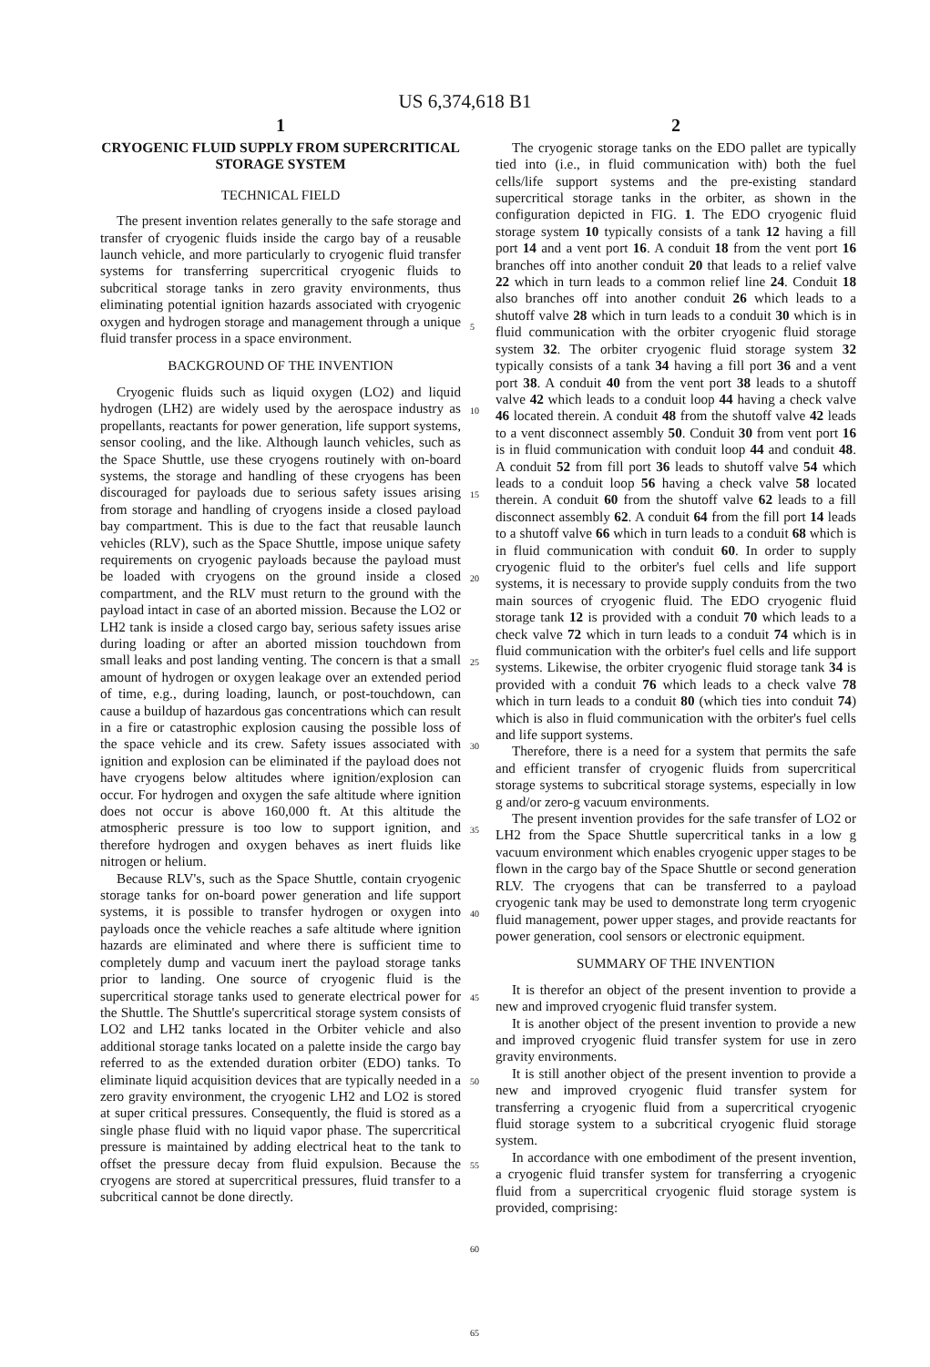US 6,374,618 B1
1
CRYOGENIC FLUID SUPPLY FROM SUPERCRITICAL STORAGE SYSTEM
TECHNICAL FIELD
The present invention relates generally to the safe storage and transfer of cryogenic fluids inside the cargo bay of a reusable launch vehicle, and more particularly to cryogenic fluid transfer systems for transferring supercritical cryogenic fluids to subcritical storage tanks in zero gravity environments, thus eliminating potential ignition hazards associated with cryogenic oxygen and hydrogen storage and management through a unique fluid transfer process in a space environment.
BACKGROUND OF THE INVENTION
Cryogenic fluids such as liquid oxygen (LO2) and liquid hydrogen (LH2) are widely used by the aerospace industry as propellants, reactants for power generation, life support systems, sensor cooling, and the like. Although launch vehicles, such as the Space Shuttle, use these cryogens routinely with on-board systems, the storage and handling of these cryogens has been discouraged for payloads due to serious safety issues arising from storage and handling of cryogens inside a closed payload bay compartment. This is due to the fact that reusable launch vehicles (RLV), such as the Space Shuttle, impose unique safety requirements on cryogenic payloads because the payload must be loaded with cryogens on the ground inside a closed compartment, and the RLV must return to the ground with the payload intact in case of an aborted mission. Because the LO2 or LH2 tank is inside a closed cargo bay, serious safety issues arise during loading or after an aborted mission touchdown from small leaks and post landing venting. The concern is that a small amount of hydrogen or oxygen leakage over an extended period of time, e.g., during loading, launch, or post-touchdown, can cause a buildup of hazardous gas concentrations which can result in a fire or catastrophic explosion causing the possible loss of the space vehicle and its crew. Safety issues associated with ignition and explosion can be eliminated if the payload does not have cryogens below altitudes where ignition/explosion can occur. For hydrogen and oxygen the safe altitude where ignition does not occur is above 160,000 ft. At this altitude the atmospheric pressure is too low to support ignition, and therefore hydrogen and oxygen behaves as inert fluids like nitrogen or helium.
Because RLV's, such as the Space Shuttle, contain cryogenic storage tanks for on-board power generation and life support systems, it is possible to transfer hydrogen or oxygen into payloads once the vehicle reaches a safe altitude where ignition hazards are eliminated and where there is sufficient time to completely dump and vacuum inert the payload storage tanks prior to landing. One source of cryogenic fluid is the supercritical storage tanks used to generate electrical power for the Shuttle. The Shuttle's supercritical storage system consists of LO2 and LH2 tanks located in the Orbiter vehicle and also additional storage tanks located on a palette inside the cargo bay referred to as the extended duration orbiter (EDO) tanks. To eliminate liquid acquisition devices that are typically needed in a zero gravity environment, the cryogenic LH2 and LO2 is stored at super critical pressures. Consequently, the fluid is stored as a single phase fluid with no liquid vapor phase. The supercritical pressure is maintained by adding electrical heat to the tank to offset the pressure decay from fluid expulsion. Because the cryogens are stored at supercritical pressures, fluid transfer to a subcritical cannot be done directly.
5
10
15
20
25
30
35
40
45
50
55
60
65
2
The cryogenic storage tanks on the EDO pallet are typically tied into (i.e., in fluid communication with) both the fuel cells/life support systems and the pre-existing standard supercritical storage tanks in the orbiter, as shown in the configuration depicted in FIG. 1. The EDO cryogenic fluid storage system 10 typically consists of a tank 12 having a fill port 14 and a vent port 16. A conduit 18 from the vent port 16 branches off into another conduit 20 that leads to a relief valve 22 which in turn leads to a common relief line 24. Conduit 18 also branches off into another conduit 26 which leads to a shutoff valve 28 which in turn leads to a conduit 30 which is in fluid communication with the orbiter cryogenic fluid storage system 32. The orbiter cryogenic fluid storage system 32 typically consists of a tank 34 having a fill port 36 and a vent port 38. A conduit 40 from the vent port 38 leads to a shutoff valve 42 which leads to a conduit loop 44 having a check valve 46 located therein. A conduit 48 from the shutoff valve 42 leads to a vent disconnect assembly 50. Conduit 30 from vent port 16 is in fluid communication with conduit loop 44 and conduit 48. A conduit 52 from fill port 36 leads to shutoff valve 54 which leads to a conduit loop 56 having a check valve 58 located therein. A conduit 60 from the shutoff valve 62 leads to a fill disconnect assembly 62. A conduit 64 from the fill port 14 leads to a shutoff valve 66 which in turn leads to a conduit 68 which is in fluid communication with conduit 60. In order to supply cryogenic fluid to the orbiter's fuel cells and life support systems, it is necessary to provide supply conduits from the two main sources of cryogenic fluid. The EDO cryogenic fluid storage tank 12 is provided with a conduit 70 which leads to a check valve 72 which in turn leads to a conduit 74 which is in fluid communication with the orbiter's fuel cells and life support systems. Likewise, the orbiter cryogenic fluid storage tank 34 is provided with a conduit 76 which leads to a check valve 78 which in turn leads to a conduit 80 (which ties into conduit 74) which is also in fluid communication with the orbiter's fuel cells and life support systems.
Therefore, there is a need for a system that permits the safe and efficient transfer of cryogenic fluids from supercritical storage systems to subcritical storage systems, especially in low g and/or zero-g vacuum environments.
The present invention provides for the safe transfer of LO2 or LH2 from the Space Shuttle supercritical tanks in a low g vacuum environment which enables cryogenic upper stages to be flown in the cargo bay of the Space Shuttle or second generation RLV. The cryogens that can be transferred to a payload cryogenic tank may be used to demonstrate long term cryogenic fluid management, power upper stages, and provide reactants for power generation, cool sensors or electronic equipment.
SUMMARY OF THE INVENTION
It is therefor an object of the present invention to provide a new and improved cryogenic fluid transfer system.
It is another object of the present invention to provide a new and improved cryogenic fluid transfer system for use in zero gravity environments.
It is still another object of the present invention to provide a new and improved cryogenic fluid transfer system for transferring a cryogenic fluid from a supercritical cryogenic fluid storage system to a subcritical cryogenic fluid storage system.
In accordance with one embodiment of the present invention, a cryogenic fluid transfer system for transferring a cryogenic fluid from a supercritical cryogenic fluid storage system is provided, comprising: